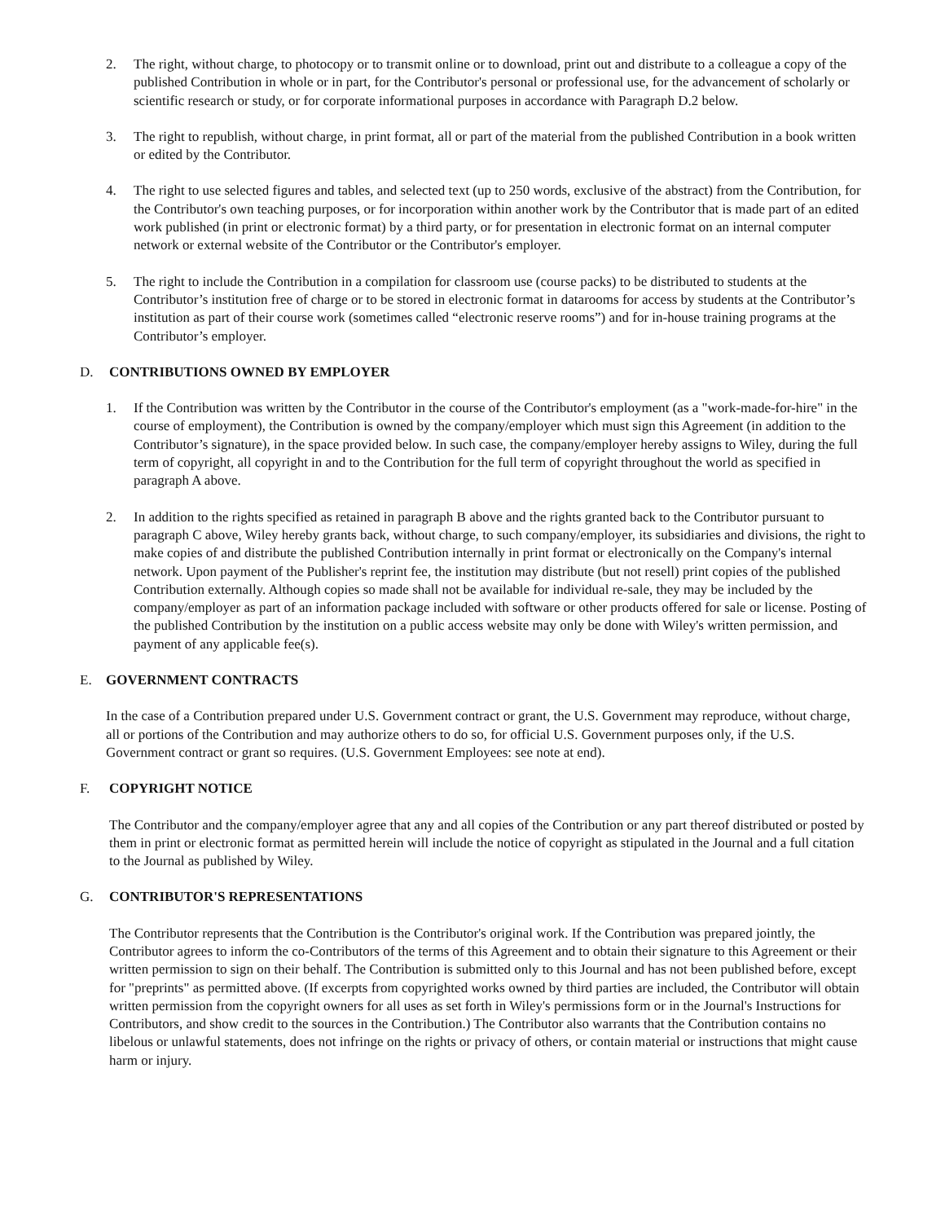2. The right, without charge, to photocopy or to transmit online or to download, print out and distribute to a colleague a copy of the published Contribution in whole or in part, for the Contributor's personal or professional use, for the advancement of scholarly or scientific research or study, or for corporate informational purposes in accordance with Paragraph D.2 below.
3. The right to republish, without charge, in print format, all or part of the material from the published Contribution in a book written or edited by the Contributor.
4. The right to use selected figures and tables, and selected text (up to 250 words, exclusive of the abstract) from the Contribution, for the Contributor's own teaching purposes, or for incorporation within another work by the Contributor that is made part of an edited work published (in print or electronic format) by a third party, or for presentation in electronic format on an internal computer network or external website of the Contributor or the Contributor's employer.
5. The right to include the Contribution in a compilation for classroom use (course packs) to be distributed to students at the Contributor’s institution free of charge or to be stored in electronic format in datarooms for access by students at the Contributor’s institution as part of their course work (sometimes called “electronic reserve rooms”) and for in-house training programs at the Contributor’s employer.
D. CONTRIBUTIONS OWNED BY EMPLOYER
1. If the Contribution was written by the Contributor in the course of the Contributor's employment (as a "work-made-for-hire" in the course of employment), the Contribution is owned by the company/employer which must sign this Agreement (in addition to the Contributor’s signature), in the space provided below. In such case, the company/employer hereby assigns to Wiley, during the full term of copyright, all copyright in and to the Contribution for the full term of copyright throughout the world as specified in paragraph A above.
2. In addition to the rights specified as retained in paragraph B above and the rights granted back to the Contributor pursuant to paragraph C above, Wiley hereby grants back, without charge, to such company/employer, its subsidiaries and divisions, the right to make copies of and distribute the published Contribution internally in print format or electronically on the Company's internal network. Upon payment of the Publisher's reprint fee, the institution may distribute (but not resell) print copies of the published Contribution externally. Although copies so made shall not be available for individual re-sale, they may be included by the company/employer as part of an information package included with software or other products offered for sale or license. Posting of the published Contribution by the institution on a public access website may only be done with Wiley's written permission, and payment of any applicable fee(s).
E. GOVERNMENT CONTRACTS
In the case of a Contribution prepared under U.S. Government contract or grant, the U.S. Government may reproduce, without charge, all or portions of the Contribution and may authorize others to do so, for official U.S. Government purposes only, if the U.S. Government contract or grant so requires. (U.S. Government Employees: see note at end).
F. COPYRIGHT NOTICE
The Contributor and the company/employer agree that any and all copies of the Contribution or any part thereof distributed or posted by them in print or electronic format as permitted herein will include the notice of copyright as stipulated in the Journal and a full citation to the Journal as published by Wiley.
G. CONTRIBUTOR'S REPRESENTATIONS
The Contributor represents that the Contribution is the Contributor's original work. If the Contribution was prepared jointly, the Contributor agrees to inform the co-Contributors of the terms of this Agreement and to obtain their signature to this Agreement or their written permission to sign on their behalf. The Contribution is submitted only to this Journal and has not been published before, except for "preprints" as permitted above. (If excerpts from copyrighted works owned by third parties are included, the Contributor will obtain written permission from the copyright owners for all uses as set forth in Wiley's permissions form or in the Journal's Instructions for Contributors, and show credit to the sources in the Contribution.) The Contributor also warrants that the Contribution contains no libelous or unlawful statements, does not infringe on the rights or privacy of others, or contain material or instructions that might cause harm or injury.